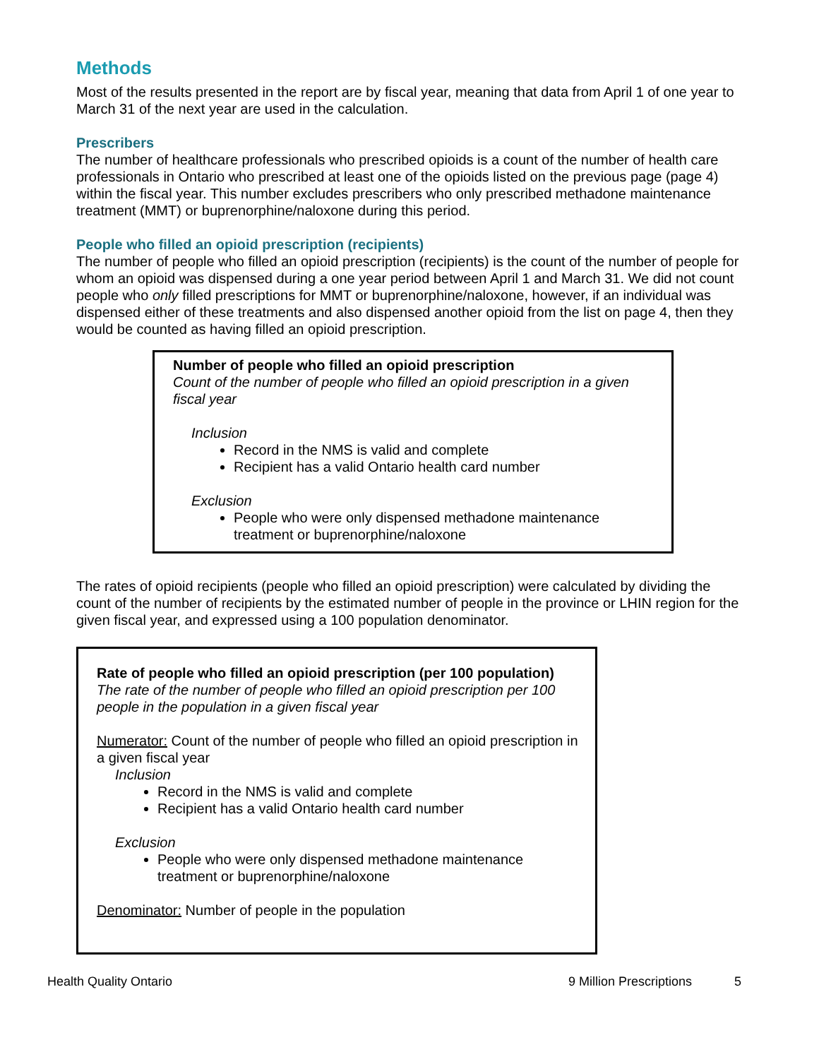Methods
Most of the results presented in the report are by fiscal year, meaning that data from April 1 of one year to March 31 of the next year are used in the calculation.
Prescribers
The number of healthcare professionals who prescribed opioids is a count of the number of health care professionals in Ontario who prescribed at least one of the opioids listed on the previous page (page 4) within the fiscal year. This number excludes prescribers who only prescribed methadone maintenance treatment (MMT) or buprenorphine/naloxone during this period.
People who filled an opioid prescription (recipients)
The number of people who filled an opioid prescription (recipients) is the count of the number of people for whom an opioid was dispensed during a one year period between April 1 and March 31. We did not count people who only filled prescriptions for MMT or buprenorphine/naloxone, however, if an individual was dispensed either of these treatments and also dispensed another opioid from the list on page 4, then they would be counted as having filled an opioid prescription.
Number of people who filled an opioid prescription
Count of the number of people who filled an opioid prescription in a given fiscal year
Inclusion
Record in the NMS is valid and complete
Recipient has a valid Ontario health card number
Exclusion
People who were only dispensed methadone maintenance treatment or buprenorphine/naloxone
The rates of opioid recipients (people who filled an opioid prescription) were calculated by dividing the count of the number of recipients by the estimated number of people in the province or LHIN region for the given fiscal year, and expressed using a 100 population denominator.
Rate of people who filled an opioid prescription (per 100 population)
The rate of the number of people who filled an opioid prescription per 100 people in the population in a given fiscal year
Numerator: Count of the number of people who filled an opioid prescription in a given fiscal year
Inclusion
Record in the NMS is valid and complete
Recipient has a valid Ontario health card number
Exclusion
People who were only dispensed methadone maintenance treatment or buprenorphine/naloxone
Denominator: Number of people in the population
Health Quality Ontario 9 Million Prescriptions 5